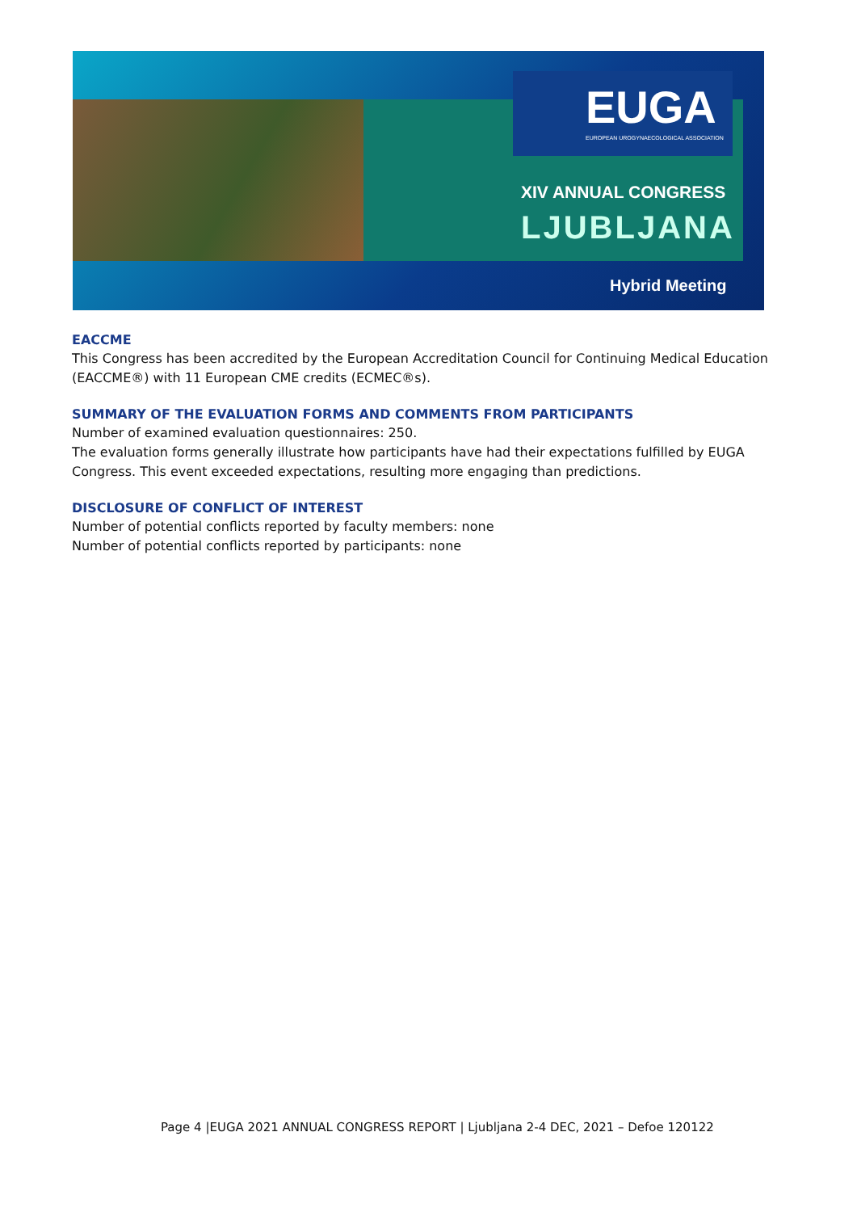EUGA
EUROPEAN UROGYNAECOLOGICAL ASSOCIATION
XIV ANNUAL CONGRESS
LJUBLJANA
Hybrid Meeting
EACCME
This Congress has been accredited by the European Accreditation Council for Continuing Medical Education (EACCME®) with 11 European CME credits (ECMEC®s).
SUMMARY OF THE EVALUATION FORMS AND COMMENTS FROM PARTICIPANTS
Number of examined evaluation questionnaires: 250.
The evaluation forms generally illustrate how participants have had their expectations fulfilled by EUGA Congress. This event exceeded expectations, resulting more engaging than predictions.
DISCLOSURE OF CONFLICT OF INTEREST
Number of potential conflicts reported by faculty members: none
Number of potential conflicts reported by participants: none
Page 4 |EUGA 2021 ANNUAL CONGRESS REPORT | Ljubljana 2-4 DEC, 2021 – Defoe 120122